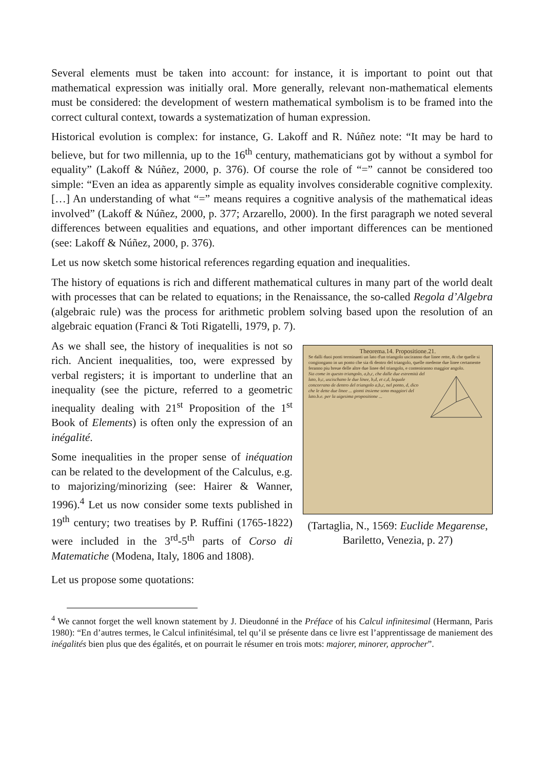Several elements must be taken into account: for instance, it is important to point out that mathematical expression was initially oral. More generally, relevant non-mathematical elements must be considered: the development of western mathematical symbolism is to be framed into the correct cultural context, towards a systematization of human expression.
Historical evolution is complex: for instance, G. Lakoff and R. Núñez note: “It may be hard to believe, but for two millennia, up to the 16<sup>th</sup> century, mathematicians got by without a symbol for equality” (Lakoff & Núñez, 2000, p. 376). Of course the role of “=” cannot be considered too simple: “Even an idea as apparently simple as equality involves considerable cognitive complexity. […] An understanding of what “=” means requires a cognitive analysis of the mathematical ideas involved” (Lakoff & Núñez, 2000, p. 377; Arzarello, 2000). In the first paragraph we noted several differences between equalities and equations, and other important differences can be mentioned (see: Lakoff & Núñez, 2000, p. 376).
Let us now sketch some historical references regarding equation and inequalities.
The history of equations is rich and different mathematical cultures in many part of the world dealt with processes that can be related to equations; in the Renaissance, the so-called Regola d’Algebra (algebraic rule) was the process for arithmetic problem solving based upon the resolution of an algebraic equation (Franci & Toti Rigatelli, 1979, p. 7).
As we shall see, the history of inequalities is not so rich. Ancient inequalities, too, were expressed by verbal registers; it is important to underline that an inequality (see the picture, referred to a geometric inequality dealing with 21<sup>st</sup> Proposition of the 1<sup>st</sup> Book of Elements) is often only the expression of an inégalité.
Some inequalities in the proper sense of inéquation can be related to the development of the Calculus, e.g. to majorizing/minorizing (see: Hairer & Wanner, 1996).<sup>4</sup> Let us now consider some texts published in 19<sup>th</sup> century; two treatises by P. Ruffini (1765-1822) were included in the 3<sup>rd</sup>-5<sup>th</sup> parts of Corso di Matematiche (Modena, Italy, 1806 and 1808).
Theorema.14. Propositione.21.
Se dalli duoi ponti terminanti un lato d'un triangolo usciranno due linee rette, & che quelle si congiongano in un ponto che sia di dentro del triangolo, quelle medeme due linee certamente feranno piu breue delle altre due linee del triangolo, e conteniranno maggior angolo.
Sia come in questo triangolo, a,b,c, che dalle due estremità del lato, b,c, uscischano le due linee, b,d, et c,d, lequale concorrano de dentro del triangolo a,b,c, nel ponto, d, dico che le dette due linee ... gionti insieme sono maggiori del lato.b.e. per la uigesima propositione ...
(Tartaglia, N., 1569: Euclide Megarense, Bariletto, Venezia, p. 27)
Let us propose some quotations:
<sup>4</sup> We cannot forget the well known statement by J. Dieudonné in the Préface of his Calcul infinitesimal (Hermann, Paris 1980): “En d’autres termes, le Calcul infinitésimal, tel qu’il se présente dans ce livre est l’apprentissage de maniement des inégalités bien plus que des égalités, et on pourrait le résumer en trois mots: majorer, minorer, approcher”.